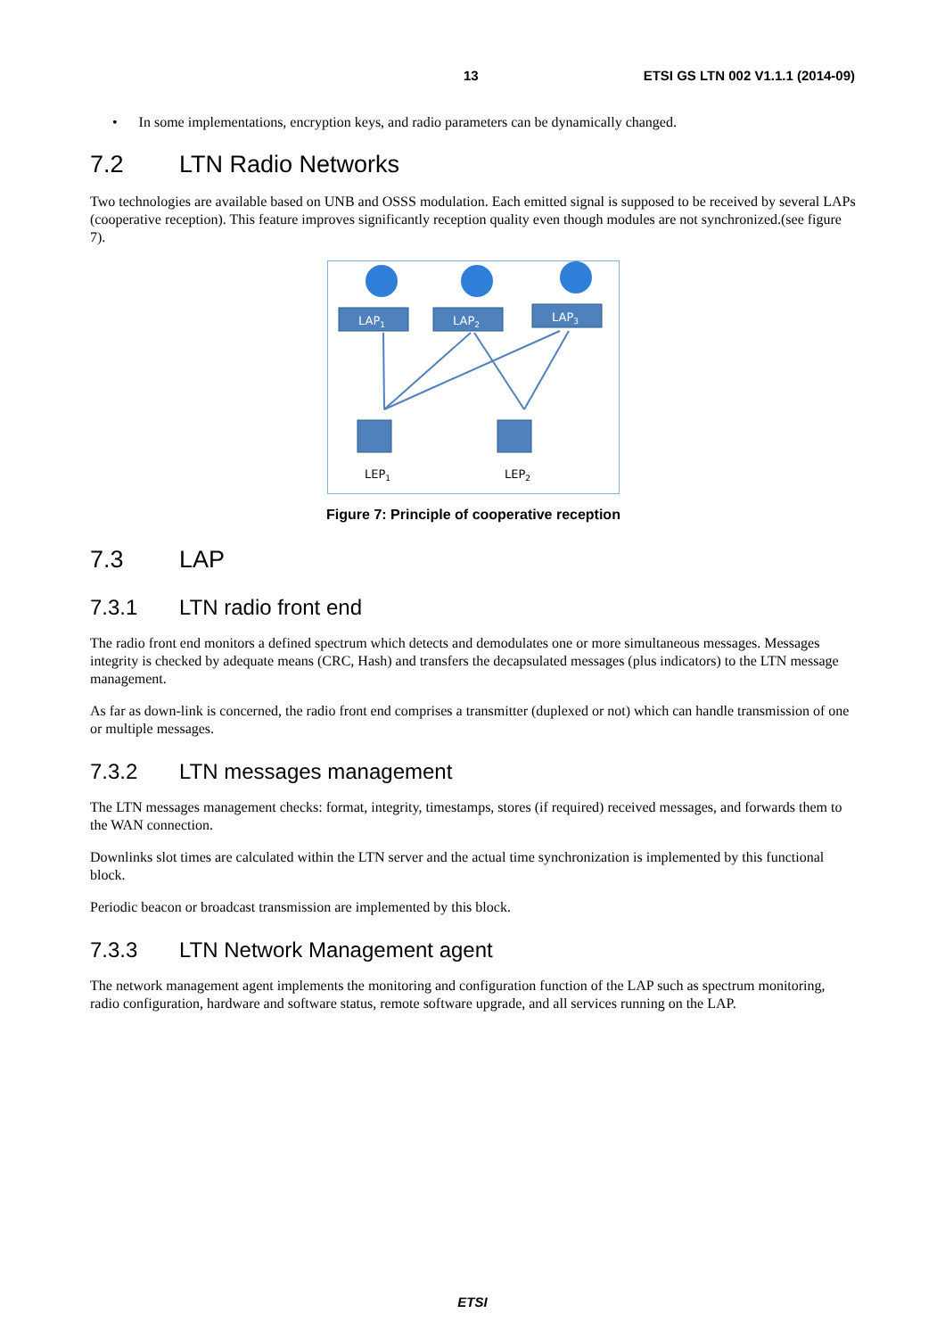13 ETSI GS LTN 002 V1.1.1 (2014-09)
• In some implementations, encryption keys, and radio parameters can be dynamically changed.
7.2 LTN Radio Networks
Two technologies are available based on UNB and OSSS modulation. Each emitted signal is supposed to be received by several LAPs (cooperative reception). This feature improves significantly reception quality even though modules are not synchronized.(see figure 7).
LAP1
LAP2
LAP3
LEP1
LEP2
Figure 7: Principle of cooperative reception
7.3 LAP
7.3.1 LTN radio front end
The radio front end monitors a defined spectrum which detects and demodulates one or more simultaneous messages. Messages integrity is checked by adequate means (CRC, Hash) and transfers the decapsulated messages (plus indicators) to the LTN message management.
As far as down-link is concerned, the radio front end comprises a transmitter (duplexed or not) which can handle transmission of one or multiple messages.
7.3.2 LTN messages management
The LTN messages management checks: format, integrity, timestamps, stores (if required) received messages, and forwards them to the WAN connection.
Downlinks slot times are calculated within the LTN server and the actual time synchronization is implemented by this functional block.
Periodic beacon or broadcast transmission are implemented by this block.
7.3.3 LTN Network Management agent
The network management agent implements the monitoring and configuration function of the LAP such as spectrum monitoring, radio configuration, hardware and software status, remote software upgrade, and all services running on the LAP.
ETSI